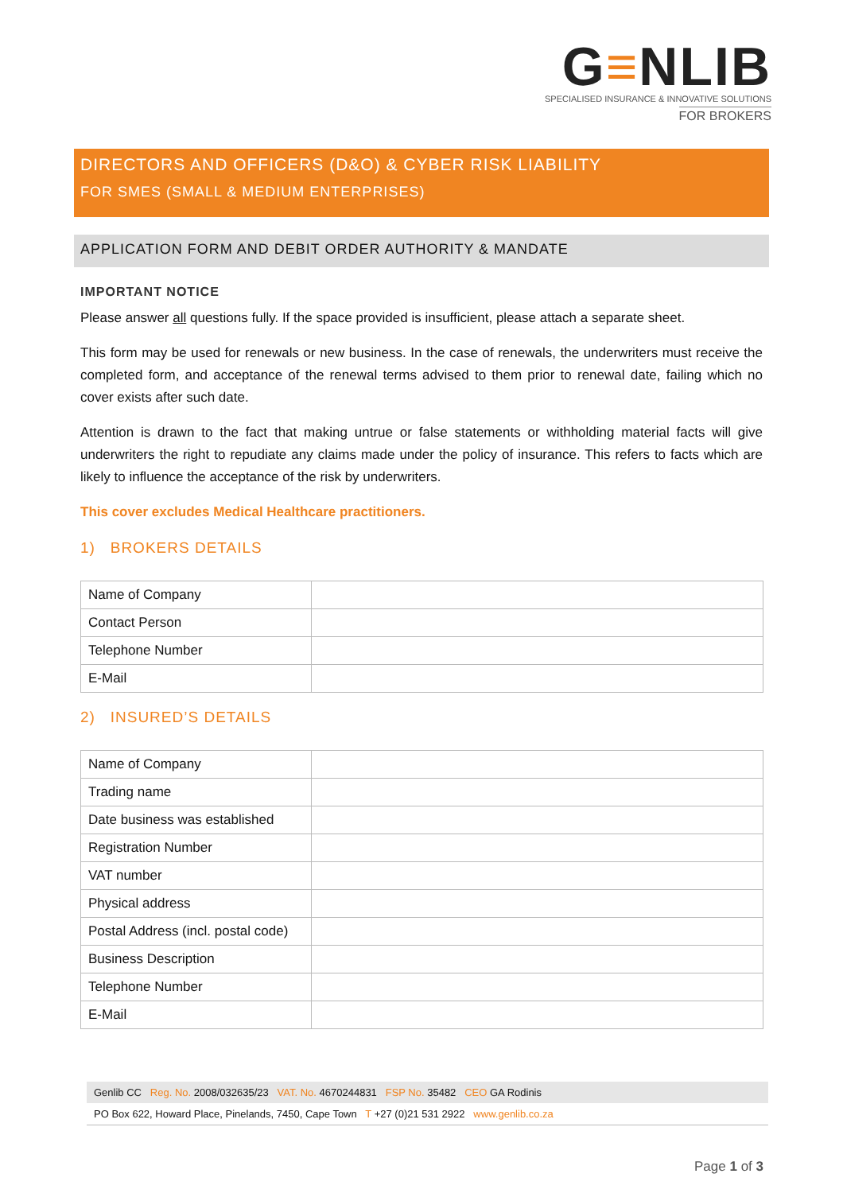G≡NLIB
SPECIALISED INSURANCE & INNOVATIVE SOLUTIONS
FOR BROKERS
DIRECTORS AND OFFICERS (D&O) & CYBER RISK LIABILITY
FOR SMES (SMALL & MEDIUM ENTERPRISES)
APPLICATION FORM AND DEBIT ORDER AUTHORITY & MANDATE
IMPORTANT NOTICE
Please answer all questions fully. If the space provided is insufficient, please attach a separate sheet.
This form may be used for renewals or new business. In the case of renewals, the underwriters must receive the completed form, and acceptance of the renewal terms advised to them prior to renewal date, failing which no cover exists after such date.
Attention is drawn to the fact that making untrue or false statements or withholding material facts will give underwriters the right to repudiate any claims made under the policy of insurance. This refers to facts which are likely to influence the acceptance of the risk by underwriters.
This cover excludes Medical Healthcare practitioners.
1) BROKERS DETAILS
| Name of Company | |
| Contact Person | |
| Telephone Number | |
| E-Mail | |
2) INSURED’S DETAILS
| Name of Company | |
| Trading name | |
| Date business was established | |
| Registration Number | |
| VAT number | |
| Physical address | |
| Postal Address (incl. postal code) | |
| Business Description | |
| Telephone Number | |
| E-Mail | |
Genlib CC Reg. No. 2008/032635/23 VAT. No. 4670244831 FSP No. 35482 CEO GA Rodinis
PO Box 622, Howard Place, Pinelands, 7450, Cape Town T +27 (0)21 531 2922 www.genlib.co.za
Page 1 of 3